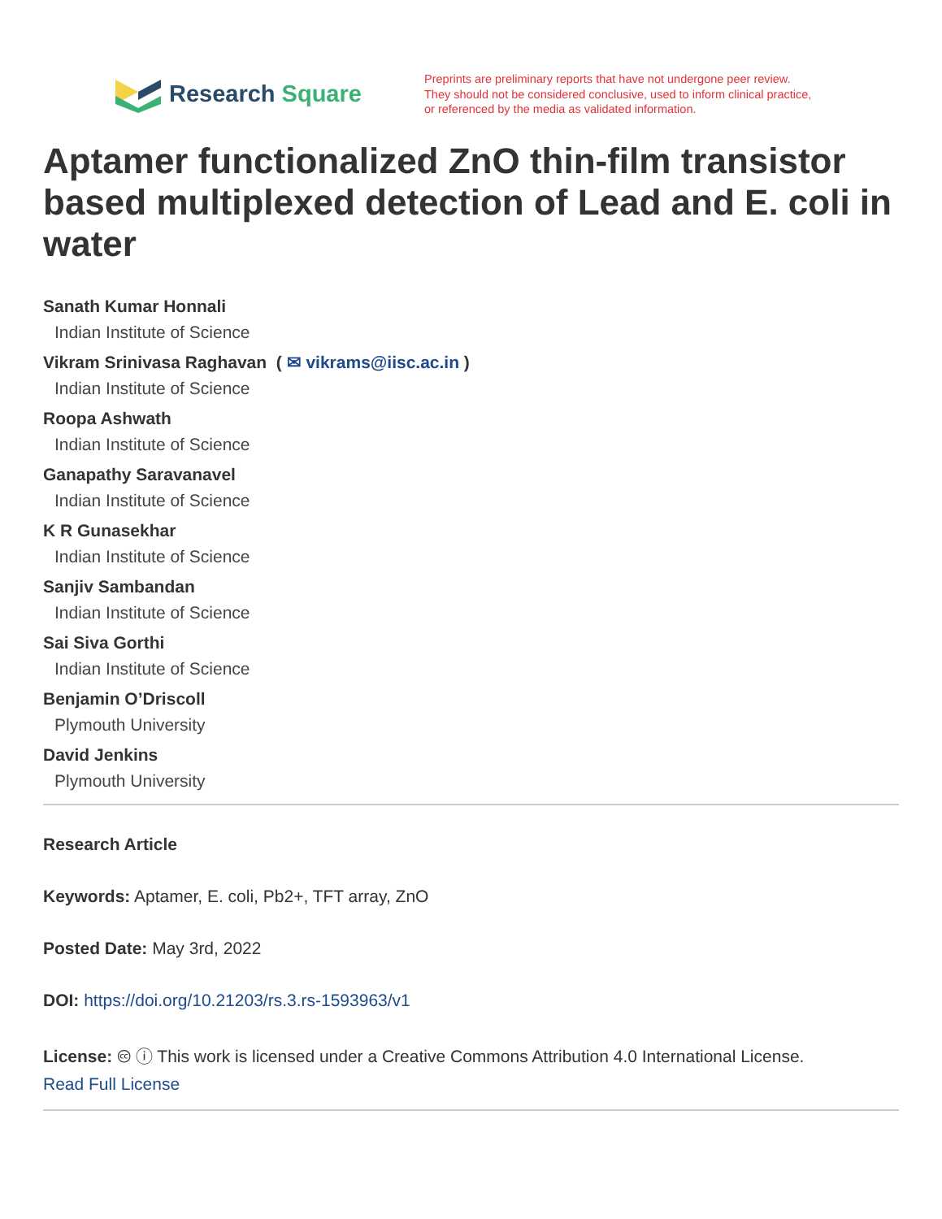Research Square
Preprints are preliminary reports that have not undergone peer review.
They should not be considered conclusive, used to inform clinical practice,
or referenced by the media as validated information.
Aptamer functionalized ZnO thin-film transistor based multiplexed detection of Lead and E. coli in water
Sanath Kumar Honnali
Indian Institute of Science
Vikram Srinivasa Raghavan ( ✉ vikrams@iisc.ac.in )
Indian Institute of Science
Roopa Ashwath
Indian Institute of Science
Ganapathy Saravanavel
Indian Institute of Science
K R Gunasekhar
Indian Institute of Science
Sanjiv Sambandan
Indian Institute of Science
Sai Siva Gorthi
Indian Institute of Science
Benjamin O’Driscoll
Plymouth University
David Jenkins
Plymouth University
Research Article
Keywords: Aptamer, E. coli, Pb2+, TFT array, ZnO
Posted Date: May 3rd, 2022
DOI: https://doi.org/10.21203/rs.3.rs-1593963/v1
License: 🅭 ⓘ This work is licensed under a Creative Commons Attribution 4.0 International License.
Read Full License